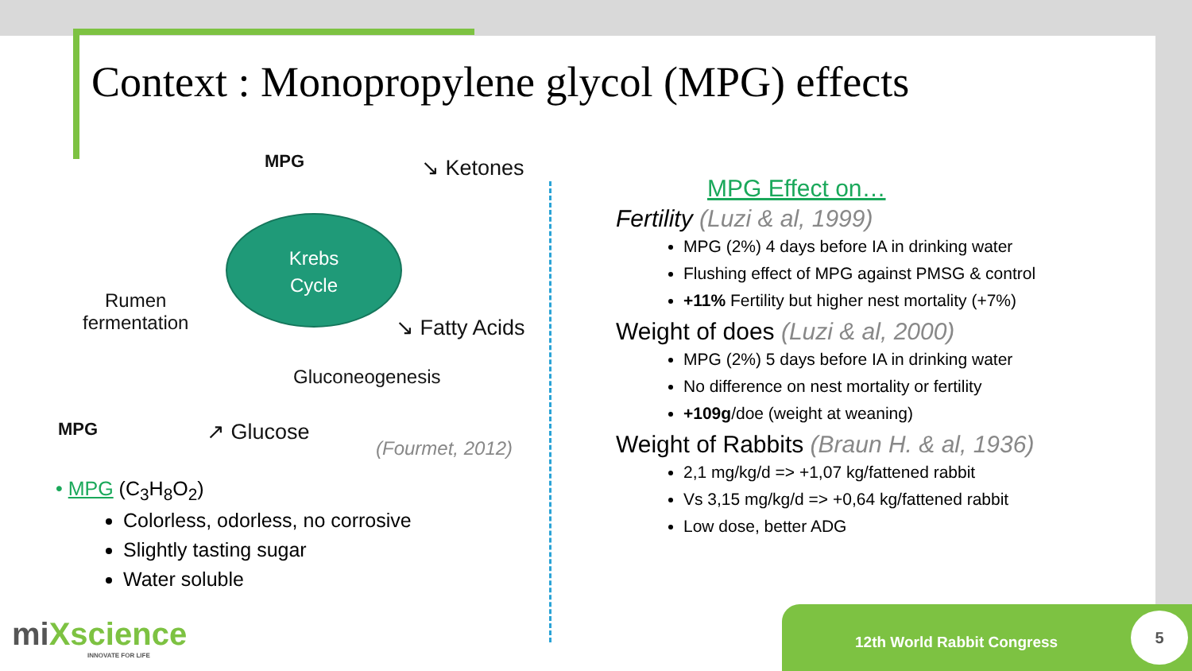Context : Monopropylene glycol (MPG) effects
MPG ↘ Ketones
Krebs
Cycle
Rumen
fermentation
↘ Fatty Acids
Gluconeogenesis
MPG ↗ Glucose
(Fourmet, 2012)
• MPG (C<sub>3</sub>H<sub>8</sub>O<sub>2</sub>)
Colorless, odorless, no corrosive
Slightly tasting sugar
Water soluble
MPG Effect on…
Fertility (Luzi & al, 1999)
MPG (2%) 4 days before IA in drinking water
Flushing effect of MPG against PMSG & control
+11% Fertility but higher nest mortality (+7%)
Weight of does (Luzi & al, 2000)
MPG (2%) 5 days before IA in drinking water
No difference on nest mortality or fertility
+109g/doe (weight at weaning)
Weight of Rabbits (Braun H. & al, 1936)
2,1 mg/kg/d => +1,07 kg/fattened rabbit
Vs 3,15 mg/kg/d => +0,64 kg/fattened rabbit
Low dose, better ADG
miXscience
INNOVATE FOR LIFE
12th World Rabbit Congress 5